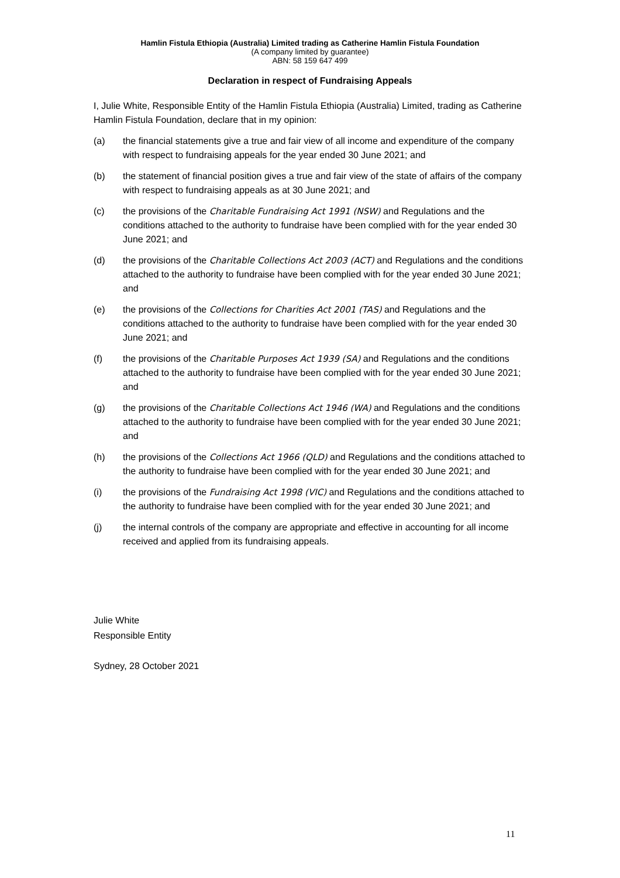Hamlin Fistula Ethiopia (Australia) Limited trading as Catherine Hamlin Fistula Foundation
(A company limited by guarantee)
ABN: 58 159 647 499
Declaration in respect of Fundraising Appeals
I, Julie White, Responsible Entity of the Hamlin Fistula Ethiopia (Australia) Limited, trading as Catherine Hamlin Fistula Foundation, declare that in my opinion:
(a) the financial statements give a true and fair view of all income and expenditure of the company with respect to fundraising appeals for the year ended 30 June 2021; and
(b) the statement of financial position gives a true and fair view of the state of affairs of the company with respect to fundraising appeals as at 30 June 2021; and
(c) the provisions of the Charitable Fundraising Act 1991 (NSW) and Regulations and the conditions attached to the authority to fundraise have been complied with for the year ended 30 June 2021; and
(d) the provisions of the Charitable Collections Act 2003 (ACT) and Regulations and the conditions attached to the authority to fundraise have been complied with for the year ended 30 June 2021; and
(e) the provisions of the Collections for Charities Act 2001 (TAS) and Regulations and the conditions attached to the authority to fundraise have been complied with for the year ended 30 June 2021; and
(f) the provisions of the Charitable Purposes Act 1939 (SA) and Regulations and the conditions attached to the authority to fundraise have been complied with for the year ended 30 June 2021; and
(g) the provisions of the Charitable Collections Act 1946 (WA) and Regulations and the conditions attached to the authority to fundraise have been complied with for the year ended 30 June 2021; and
(h) the provisions of the Collections Act 1966 (QLD) and Regulations and the conditions attached to the authority to fundraise have been complied with for the year ended 30 June 2021; and
(i) the provisions of the Fundraising Act 1998 (VIC) and Regulations and the conditions attached to the authority to fundraise have been complied with for the year ended 30 June 2021; and
(j) the internal controls of the company are appropriate and effective in accounting for all income received and applied from its fundraising appeals.
Julie White
Responsible Entity
Sydney, 28 October 2021
11